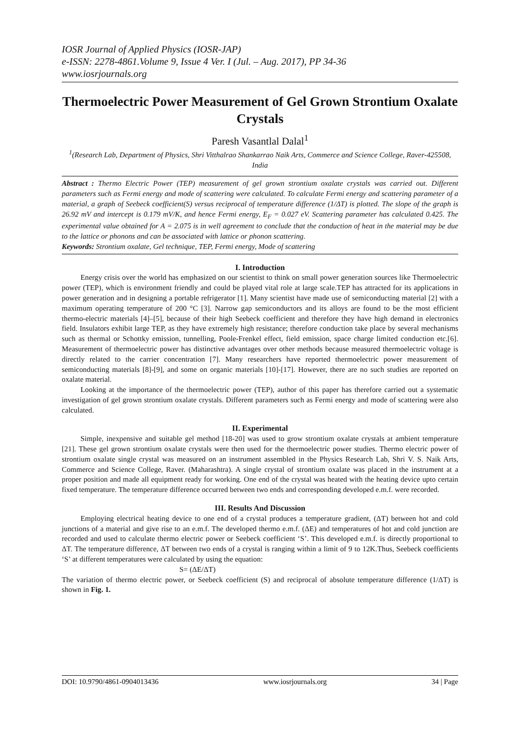IOSR Journal of Applied Physics (IOSR-JAP)
e-ISSN: 2278-4861.Volume 9, Issue 4 Ver. I (Jul. – Aug. 2017), PP 34-36
www.iosrjournals.org
Thermoelectric Power Measurement of Gel Grown Strontium Oxalate Crystals
Paresh Vasantlal Dalal<sup>1</sup>
<sup>1</sup> (Research Lab, Department of Physics, Shri Vitthalrao Shankarrao Naik Arts, Commerce and Science College, Raver-425508, India
Abstract : Thermo Electric Power (TEP) measurement of gel grown strontium oxalate crystals was carried out. Different parameters such as Fermi energy and mode of scattering were calculated. To calculate Fermi energy and scattering parameter of a material, a graph of Seebeck coefficient(S) versus reciprocal of temperature difference (1/ΔT) is plotted. The slope of the graph is 26.92 mV and intercept is 0.179 mV/K, and hence Fermi energy, E<sub>F</sub> = 0.027 eV. Scattering parameter has calculated 0.425. The experimental value obtained for A = 2.075 is in well agreement to conclude that the conduction of heat in the material may be due to the lattice or phonons and can be associated with lattice or phonon scattering.
Keywords: Strontium oxalate, Gel technique, TEP, Fermi energy, Mode of scattering
I. Introduction
Energy crisis over the world has emphasized on our scientist to think on small power generation sources like Thermoelectric power (TEP), which is environment friendly and could be played vital role at large scale.TEP has attracted for its applications in power generation and in designing a portable refrigerator [1]. Many scientist have made use of semiconducting material [2] with a maximum operating temperature of 200 °C [3]. Narrow gap semiconductors and its alloys are found to be the most efficient thermo-electric materials [4]–[5], because of their high Seebeck coefficient and therefore they have high demand in electronics field. Insulators exhibit large TEP, as they have extremely high resistance; therefore conduction take place by several mechanisms such as thermal or Schottky emission, tunnelling, Poole-Frenkel effect, field emission, space charge limited conduction etc.[6]. Measurement of thermoelectric power has distinctive advantages over other methods because measured thermoelectric voltage is directly related to the carrier concentration [7]. Many researchers have reported thermoelectric power measurement of semiconducting materials [8]-[9], and some on organic materials [10]-[17]. However, there are no such studies are reported on oxalate material.
Looking at the importance of the thermoelectric power (TEP), author of this paper has therefore carried out a systematic investigation of gel grown strontium oxalate crystals. Different parameters such as Fermi energy and mode of scattering were also calculated.
II. Experimental
Simple, inexpensive and suitable gel method [18-20] was used to grow strontium oxalate crystals at ambient temperature [21]. These gel grown strontium oxalate crystals were then used for the thermoelectric power studies. Thermo electric power of strontium oxalate single crystal was measured on an instrument assembled in the Physics Research Lab, Shri V. S. Naik Arts, Commerce and Science College, Raver. (Maharashtra). A single crystal of strontium oxalate was placed in the instrument at a proper position and made all equipment ready for working. One end of the crystal was heated with the heating device upto certain fixed temperature. The temperature difference occurred between two ends and corresponding developed e.m.f. were recorded.
III. Results And Discussion
Employing electrical heating device to one end of a crystal produces a temperature gradient, (ΔT) between hot and cold junctions of a material and give rise to an e.m.f. The developed thermo e.m.f. (ΔE) and temperatures of hot and cold junction are recorded and used to calculate thermo electric power or Seebeck coefficient ‘S’. This developed e.m.f. is directly proportional to ΔT. The temperature difference, ΔT between two ends of a crystal is ranging within a limit of 9 to 12K.Thus, Seebeck coefficients ‘S’ at different temperatures were calculated by using the equation:
S= (ΔE/ΔT)
The variation of thermo electric power, or Seebeck coefficient (S) and reciprocal of absolute temperature difference (1/ΔT) is shown in Fig. 1.
DOI: 10.9790/4861-0904013436 www.iosrjournals.org 34 | Page